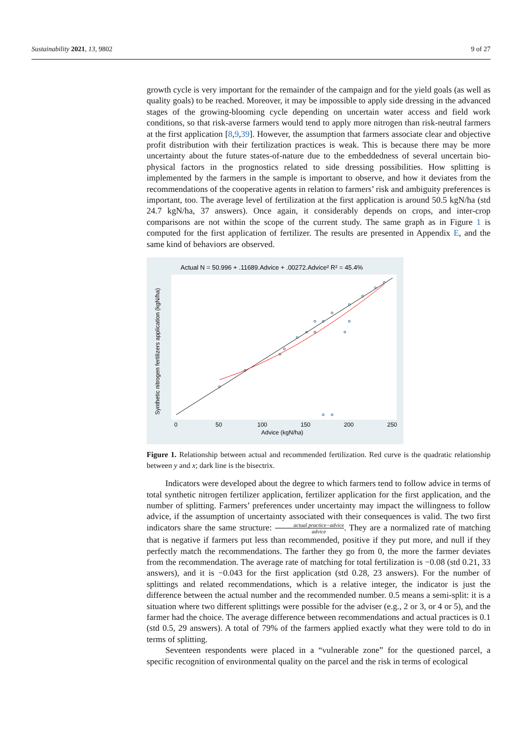Sustainability 2021, 13, 9802 9 of 27
growth cycle is very important for the remainder of the campaign and for the yield goals (as well as quality goals) to be reached. Moreover, it may be impossible to apply side dressing in the advanced stages of the growing-blooming cycle depending on uncertain water access and field work conditions, so that risk-averse farmers would tend to apply more nitrogen than risk-neutral farmers at the first application [8,9,39]. However, the assumption that farmers associate clear and objective profit distribution with their fertilization practices is weak. This is because there may be more uncertainty about the future states-of-nature due to the embeddedness of several uncertain bio-physical factors in the prognostics related to side dressing possibilities. How splitting is implemented by the farmers in the sample is important to observe, and how it deviates from the recommendations of the cooperative agents in relation to farmers’ risk and ambiguity preferences is important, too. The average level of fertilization at the first application is around 50.5 kgN/ha (std 24.7 kgN/ha, 37 answers). Once again, it considerably depends on crops, and inter-crop comparisons are not within the scope of the current study. The same graph as in Figure 1 is computed for the first application of fertilizer. The results are presented in Appendix E, and the same kind of behaviors are observed.
Actual N = 50.996 + .11689.Advice + .00272.Advice² R² = 45.4%
0
50
100
150
200
250
Advice (kgN/ha)
Synthetic nitrogen fertilizers application (kgN/ha)
Figure 1. Relationship between actual and recommended fertilization. Red curve is the quadratic relationship between y and x; dark line is the bisectrix.
Indicators were developed about the degree to which farmers tend to follow advice in terms of total synthetic nitrogen fertilizer application, fertilizer application for the first application, and the number of splitting. Farmers’ preferences under uncertainty may impact the willingness to follow advice, if the assumption of uncertainty associated with their consequences is valid. The two first indicators share the same structure: actual practice−advice advice. They are a normalized rate of matching that is negative if farmers put less than recommended, positive if they put more, and null if they perfectly match the recommendations. The farther they go from 0, the more the farmer deviates from the recommendation. The average rate of matching for total fertilization is −0.08 (std 0.21, 33 answers), and it is −0.043 for the first application (std 0.28, 23 answers). For the number of splittings and related recommendations, which is a relative integer, the indicator is just the difference between the actual number and the recommended number. 0.5 means a semi-split: it is a situation where two different splittings were possible for the adviser (e.g., 2 or 3, or 4 or 5), and the farmer had the choice. The average difference between recommendations and actual practices is 0.1 (std 0.5, 29 answers). A total of 79% of the farmers applied exactly what they were told to do in terms of splitting.
Seventeen respondents were placed in a “vulnerable zone” for the questioned parcel, a specific recognition of environmental quality on the parcel and the risk in terms of ecological